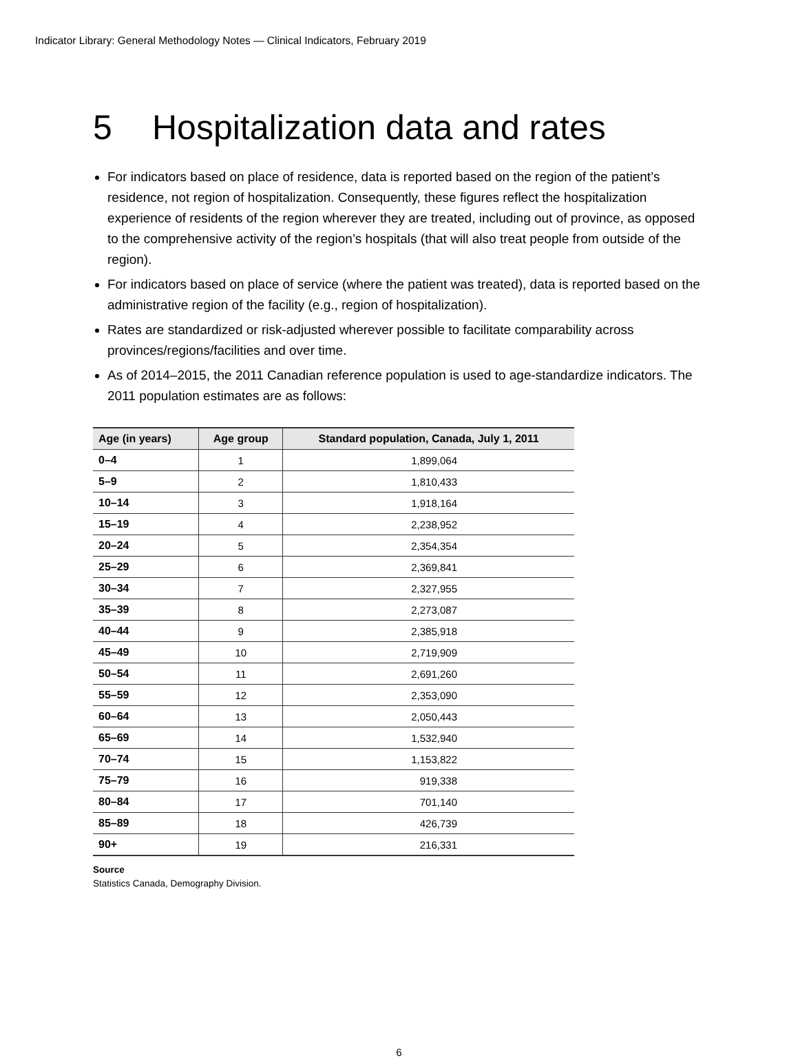Indicator Library: General Methodology Notes — Clinical Indicators, February 2019
5 Hospitalization data and rates
For indicators based on place of residence, data is reported based on the region of the patient’s residence, not region of hospitalization. Consequently, these figures reflect the hospitalization experience of residents of the region wherever they are treated, including out of province, as opposed to the comprehensive activity of the region’s hospitals (that will also treat people from outside of the region).
For indicators based on place of service (where the patient was treated), data is reported based on the administrative region of the facility (e.g., region of hospitalization).
Rates are standardized or risk-adjusted wherever possible to facilitate comparability across provinces/regions/facilities and over time.
As of 2014–2015, the 2011 Canadian reference population is used to age-standardize indicators. The 2011 population estimates are as follows:
| Age (in years) | Age group | Standard population, Canada, July 1, 2011 |
| --- | --- | --- |
| 0–4 | 1 | 1,899,064 |
| 5–9 | 2 | 1,810,433 |
| 10–14 | 3 | 1,918,164 |
| 15–19 | 4 | 2,238,952 |
| 20–24 | 5 | 2,354,354 |
| 25–29 | 6 | 2,369,841 |
| 30–34 | 7 | 2,327,955 |
| 35–39 | 8 | 2,273,087 |
| 40–44 | 9 | 2,385,918 |
| 45–49 | 10 | 2,719,909 |
| 50–54 | 11 | 2,691,260 |
| 55–59 | 12 | 2,353,090 |
| 60–64 | 13 | 2,050,443 |
| 65–69 | 14 | 1,532,940 |
| 70–74 | 15 | 1,153,822 |
| 75–79 | 16 | 919,338 |
| 80–84 | 17 | 701,140 |
| 85–89 | 18 | 426,739 |
| 90+ | 19 | 216,331 |
Source
Statistics Canada, Demography Division.
6